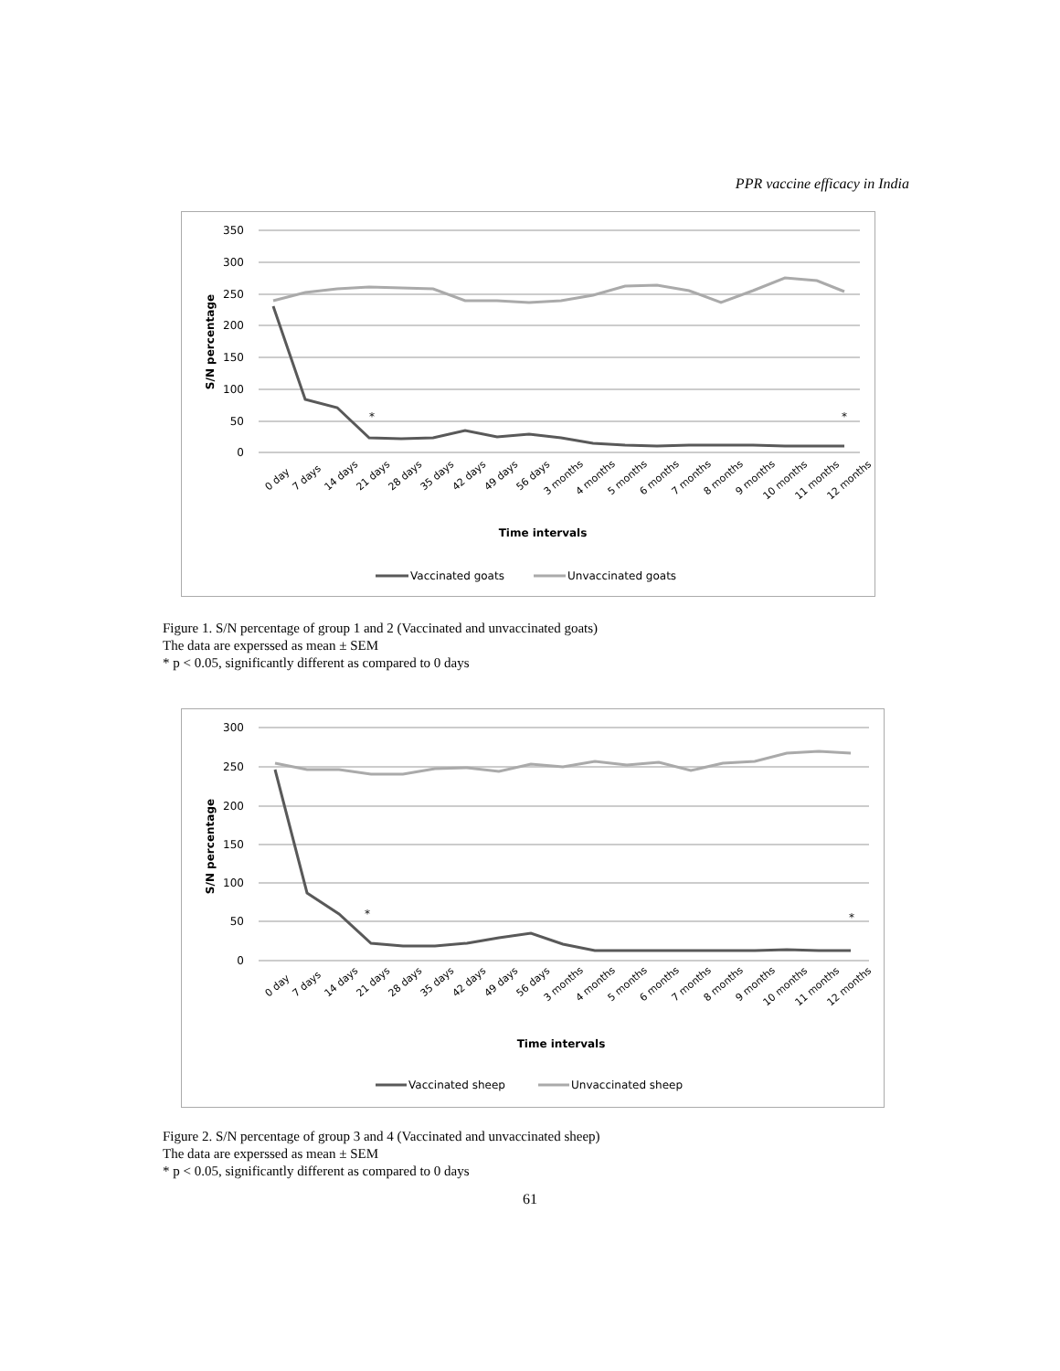PPR vaccine efficacy in India
350
300
250
200
150
100
50
0
S/N percentage
*
*
0 day
7 days
14 days
21 days
28 days
35 days
42 days
49 days
56 days
3 months
4 months
5 months
6 months
7 months
8 months
9 months
10 months
11 months
12 months
Time intervals
Vaccinated goats
Unvaccinated goats
Figure 1. S/N percentage of group 1 and 2 (Vaccinated and unvaccinated goats)
The data are experssed as mean ± SEM
* p < 0.05, significantly different as compared to 0 days
300
250
200
150
100
50
0
S/N percentage
*
*
0 day
7 days
14 days
21 days
28 days
35 days
42 days
49 days
56 days
3 months
4 months
5 months
6 months
7 months
8 months
9 months
10 months
11 months
12 months
Time intervals
Vaccinated sheep
Unvaccinated sheep
Figure 2. S/N percentage of group 3 and 4 (Vaccinated and unvaccinated sheep)
The data are experssed as mean ± SEM
* p < 0.05, significantly different as compared to 0 days
61